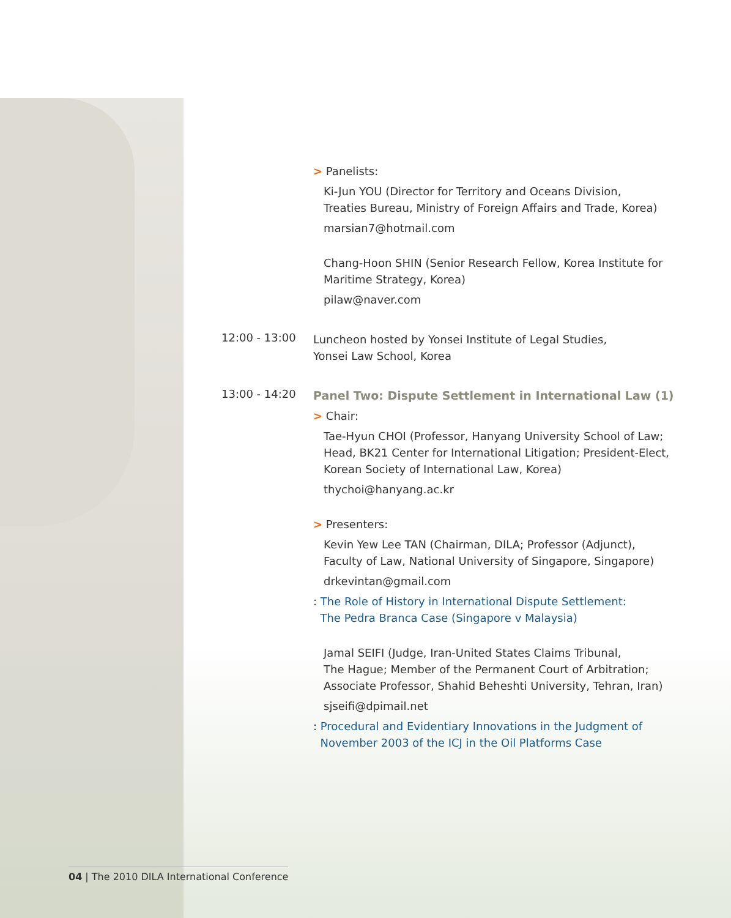> Panelists:
Ki-Jun YOU (Director for Territory and Oceans Division,
Treaties Bureau, Ministry of Foreign Affairs and Trade, Korea)
marsian7@hotmail.com
Chang-Hoon SHIN (Senior Research Fellow, Korea Institute for
Maritime Strategy, Korea)
pilaw@naver.com
12:00 - 13:00
Luncheon hosted by Yonsei Institute of Legal Studies,
Yonsei Law School, Korea
13:00 - 14:20
Panel Two: Dispute Settlement in International Law (1)
> Chair:
Tae-Hyun CHOI (Professor, Hanyang University School of Law;
Head, BK21 Center for International Litigation; President-Elect,
Korean Society of International Law, Korea)
thychoi@hanyang.ac.kr
> Presenters:
Kevin Yew Lee TAN (Chairman, DILA; Professor (Adjunct),
Faculty of Law, National University of Singapore, Singapore)
drkevintan@gmail.com
: The Role of History in International Dispute Settlement:
The Pedra Branca Case (Singapore v Malaysia)
Jamal SEIFI (Judge, Iran-United States Claims Tribunal,
The Hague; Member of the Permanent Court of Arbitration;
Associate Professor, Shahid Beheshti University, Tehran, Iran)
sjseifi@dpimail.net
: Procedural and Evidentiary Innovations in the Judgment of
November 2003 of the ICJ in the Oil Platforms Case
04 | The 2010 DILA International Conference